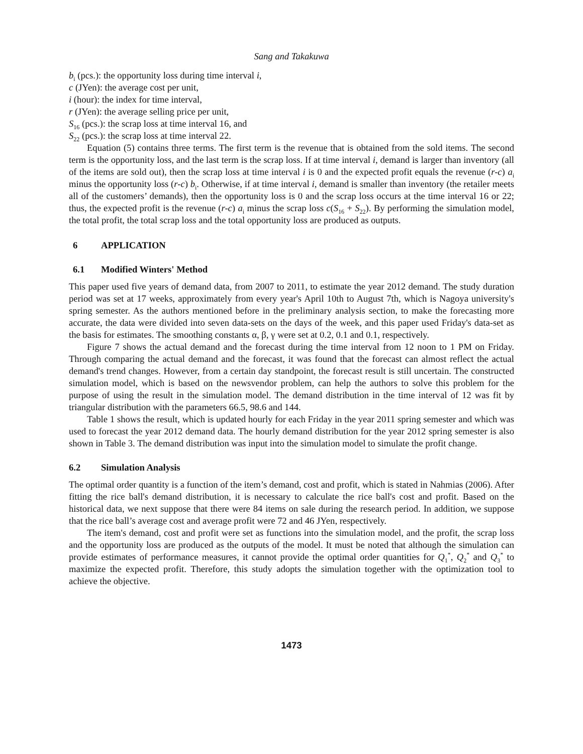Sang and Takakuwa
b<sub>i</sub> (pcs.): the opportunity loss during time interval i,
c (JYen): the average cost per unit,
i (hour): the index for time interval,
r (JYen): the average selling price per unit,
S<sub>16</sub> (pcs.): the scrap loss at time interval 16, and
S<sub>22</sub> (pcs.): the scrap loss at time interval 22.
Equation (5) contains three terms. The first term is the revenue that is obtained from the sold items. The second term is the opportunity loss, and the last term is the scrap loss. If at time interval i, demand is larger than inventory (all of the items are sold out), then the scrap loss at time interval i is 0 and the expected profit equals the revenue (r-c) a<sub>i</sub> minus the opportunity loss (r-c) b<sub>i</sub>. Otherwise, if at time interval i, demand is smaller than inventory (the retailer meets all of the customers’ demands), then the opportunity loss is 0 and the scrap loss occurs at the time interval 16 or 22; thus, the expected profit is the revenue (r-c) a<sub>i</sub> minus the scrap loss c(S<sub>16</sub> + S<sub>22</sub>). By performing the simulation model, the total profit, the total scrap loss and the total opportunity loss are produced as outputs.
6 APPLICATION
6.1 Modified Winters' Method
This paper used five years of demand data, from 2007 to 2011, to estimate the year 2012 demand. The study duration period was set at 17 weeks, approximately from every year's April 10th to August 7th, which is Nagoya university's spring semester. As the authors mentioned before in the preliminary analysis section, to make the forecasting more accurate, the data were divided into seven data-sets on the days of the week, and this paper used Friday's data-set as the basis for estimates. The smoothing constants α, β, γ were set at 0.2, 0.1 and 0.1, respectively.
Figure 7 shows the actual demand and the forecast during the time interval from 12 noon to 1 PM on Friday. Through comparing the actual demand and the forecast, it was found that the forecast can almost reflect the actual demand's trend changes. However, from a certain day standpoint, the forecast result is still uncertain. The constructed simulation model, which is based on the newsvendor problem, can help the authors to solve this problem for the purpose of using the result in the simulation model. The demand distribution in the time interval of 12 was fit by triangular distribution with the parameters 66.5, 98.6 and 144.
Table 1 shows the result, which is updated hourly for each Friday in the year 2011 spring semester and which was used to forecast the year 2012 demand data. The hourly demand distribution for the year 2012 spring semester is also shown in Table 3. The demand distribution was input into the simulation model to simulate the profit change.
6.2 Simulation Analysis
The optimal order quantity is a function of the item’s demand, cost and profit, which is stated in Nahmias (2006). After fitting the rice ball's demand distribution, it is necessary to calculate the rice ball's cost and profit. Based on the historical data, we next suppose that there were 84 items on sale during the research period. In addition, we suppose that the rice ball’s average cost and average profit were 72 and 46 JYen, respectively.
The item's demand, cost and profit were set as functions into the simulation model, and the profit, the scrap loss and the opportunity loss are produced as the outputs of the model. It must be noted that although the simulation can provide estimates of performance measures, it cannot provide the optimal order quantities for Q<sub>1</sub><sup>*</sup>, Q<sub>2</sub><sup>*</sup> and Q<sub>3</sub><sup>*</sup> to maximize the expected profit. Therefore, this study adopts the simulation together with the optimization tool to achieve the objective.
1473